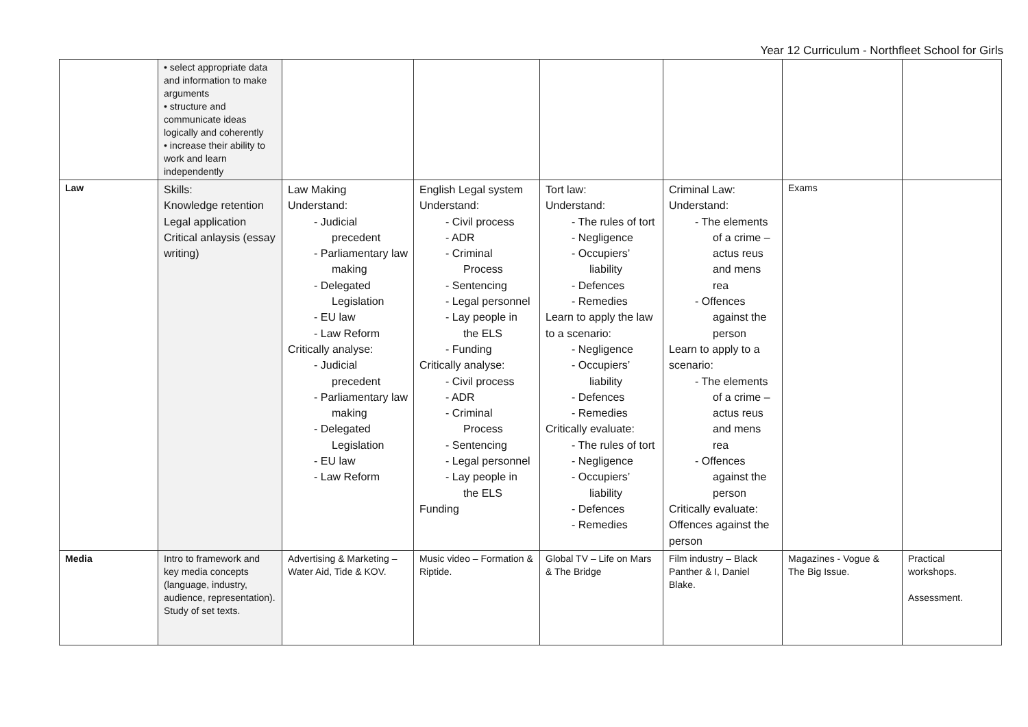Year 12 Curriculum - Northfleet School for Girls
| | • select appropriate data and information to make arguments • structure and communicate ideas logically and coherently • increase their ability to work and learn independently | | | | | | |
| Law | Skills: Knowledge retention Legal application Critical anlaysis (essay writing) | Law Making Understand: - Judicial precedent - Parliamentary law making - Delegated Legislation - EU law - Law Reform Critically analyse: - Judicial precedent - Parliamentary law making - Delegated Legislation - EU law - Law Reform | English Legal system Understand: - Civil process - ADR - Criminal Process - Sentencing - Legal personnel - Lay people in the ELS - Funding Critically analyse: - Civil process - ADR - Criminal Process - Sentencing - Legal personnel - Lay people in the ELS Funding | Tort law: Understand: - The rules of tort - Negligence - Occupiers’ liability - Defences - Remedies Learn to apply the law to a scenario: - Negligence - Occupiers’ liability - Defences - Remedies Critically evaluate: - The rules of tort - Negligence - Occupiers’ liability - Defences - Remedies | Criminal Law: Understand: - The elements of a crime – actus reus and mens rea - Offences against the person Learn to apply to a scenario: - The elements of a crime – actus reus and mens rea - Offences against the person Critically evaluate: Offences against the person | Exams | |
| Media | Intro to framework and key media concepts (language, industry, audience, representation). Study of set texts. | Advertising & Marketing – Water Aid, Tide & KOV. | Music video – Formation & Riptide. | Global TV – Life on Mars & The Bridge | Film industry – Black Panther & I, Daniel Blake. | Magazines - Vogue & The Big Issue. | Practical workshops. Assessment. |